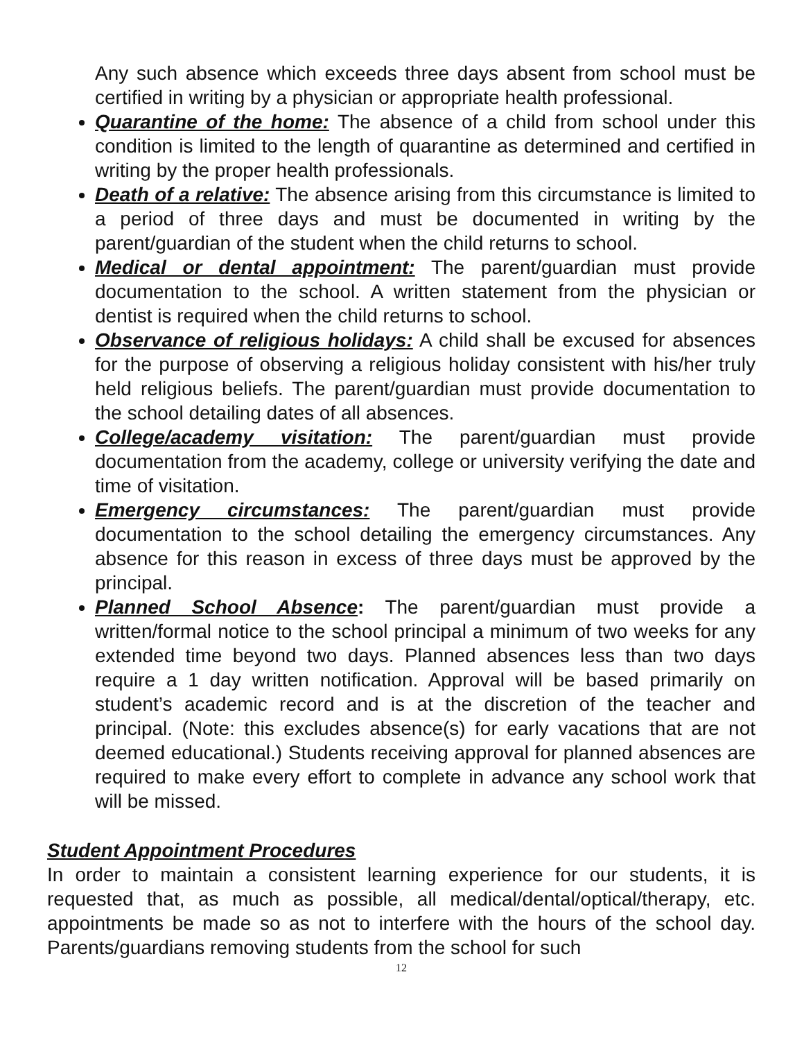Any such absence which exceeds three days absent from school must be certified in writing by a physician or appropriate health professional.
Quarantine of the home: The absence of a child from school under this condition is limited to the length of quarantine as determined and certified in writing by the proper health professionals.
Death of a relative: The absence arising from this circumstance is limited to a period of three days and must be documented in writing by the parent/guardian of the student when the child returns to school.
Medical or dental appointment: The parent/guardian must provide documentation to the school. A written statement from the physician or dentist is required when the child returns to school.
Observance of religious holidays: A child shall be excused for absences for the purpose of observing a religious holiday consistent with his/her truly held religious beliefs. The parent/guardian must provide documentation to the school detailing dates of all absences.
College/academy visitation: The parent/guardian must provide documentation from the academy, college or university verifying the date and time of visitation.
Emergency circumstances: The parent/guardian must provide documentation to the school detailing the emergency circumstances. Any absence for this reason in excess of three days must be approved by the principal.
Planned School Absence: The parent/guardian must provide a written/formal notice to the school principal a minimum of two weeks for any extended time beyond two days. Planned absences less than two days require a 1 day written notification. Approval will be based primarily on student’s academic record and is at the discretion of the teacher and principal. (Note: this excludes absence(s) for early vacations that are not deemed educational.) Students receiving approval for planned absences are required to make every effort to complete in advance any school work that will be missed.
Student Appointment Procedures
In order to maintain a consistent learning experience for our students, it is requested that, as much as possible, all medical/dental/optical/therapy, etc. appointments be made so as not to interfere with the hours of the school day. Parents/guardians removing students from the school for such
12